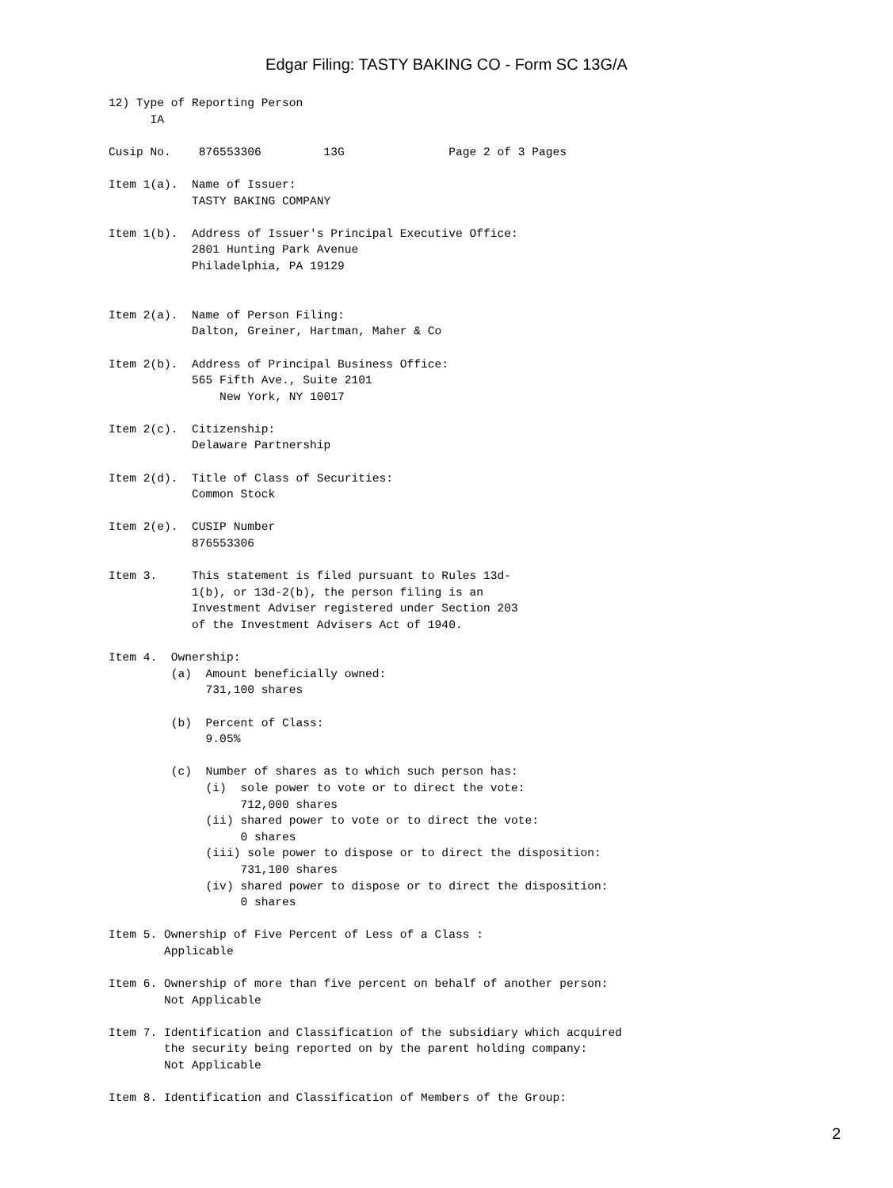Edgar Filing: TASTY BAKING CO - Form SC 13G/A
12) Type of Reporting Person
      IA

Cusip No.    876553306         13G               Page 2 of 3 Pages

Item 1(a).  Name of Issuer:
            TASTY BAKING COMPANY

Item 1(b).  Address of Issuer's Principal Executive Office:
            2801 Hunting Park Avenue
            Philadelphia, PA 19129


Item 2(a).  Name of Person Filing:
            Dalton, Greiner, Hartman, Maher & Co

Item 2(b).  Address of Principal Business Office:
            565 Fifth Ave., Suite 2101
                New York, NY 10017

Item 2(c).  Citizenship:
            Delaware Partnership

Item 2(d).  Title of Class of Securities:
            Common Stock

Item 2(e).  CUSIP Number
            876553306

Item 3.     This statement is filed pursuant to Rules 13d-
            1(b), or 13d-2(b), the person filing is an
            Investment Adviser registered under Section 203
            of the Investment Advisers Act of 1940.

Item 4.  Ownership:
         (a)  Amount beneficially owned:
              731,100 shares

         (b)  Percent of Class:
              9.05%

         (c)  Number of shares as to which such person has:
              (i)  sole power to vote or to direct the vote:
                   712,000 shares
              (ii) shared power to vote or to direct the vote:
                   0 shares
              (iii) sole power to dispose or to direct the disposition:
                   731,100 shares
              (iv) shared power to dispose or to direct the disposition:
                   0 shares

Item 5. Ownership of Five Percent of Less of a Class :
        Applicable

Item 6. Ownership of more than five percent on behalf of another person:
        Not Applicable

Item 7. Identification and Classification of the subsidiary which acquired
        the security being reported on by the parent holding company:
        Not Applicable

Item 8. Identification and Classification of Members of the Group:
2